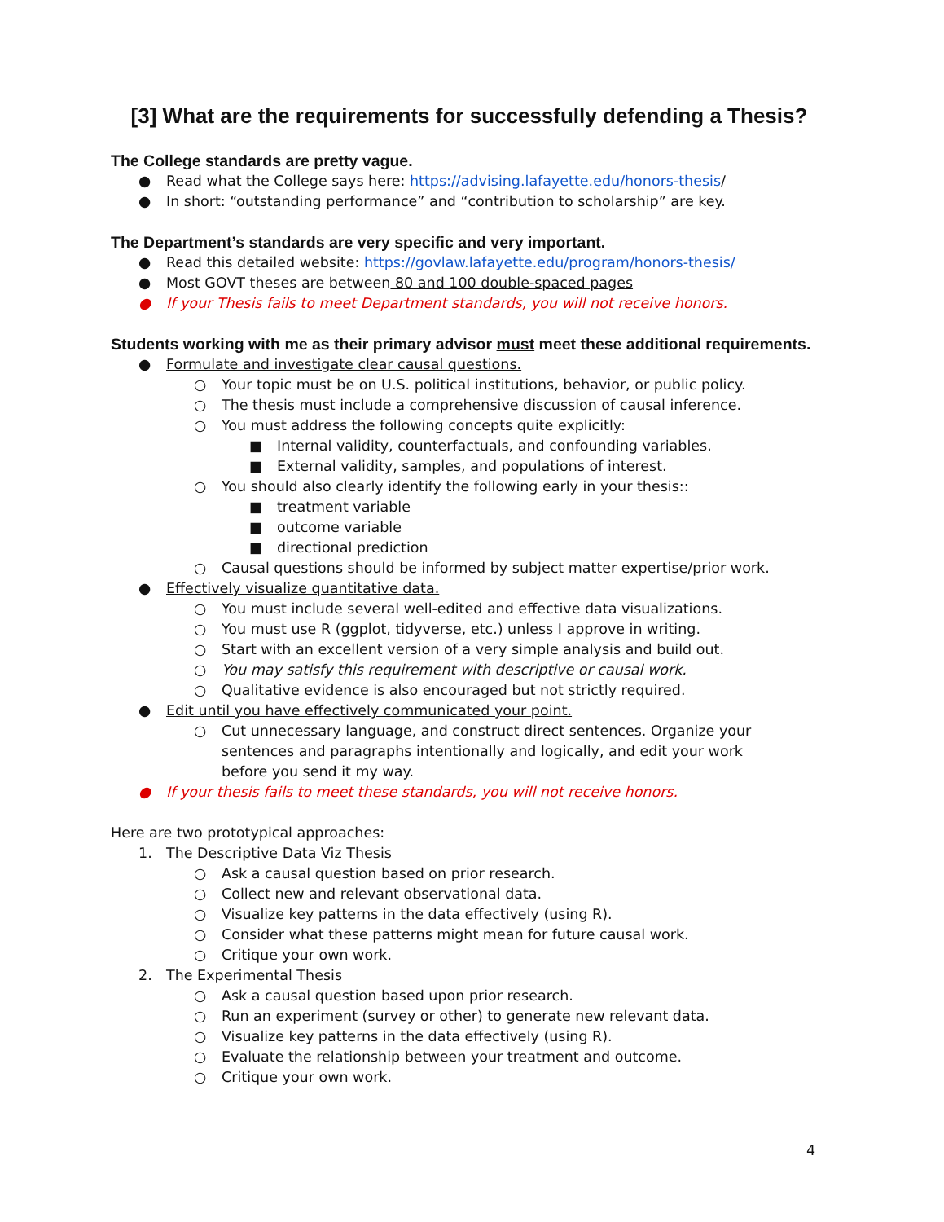[3] What are the requirements for successfully defending a Thesis?
The College standards are pretty vague.
● Read what the College says here: https://advising.lafayette.edu/honors-thesis/
● In short: “outstanding performance” and “contribution to scholarship” are key.
The Department’s standards are very specific and very important.
● Read this detailed website: https://govlaw.lafayette.edu/program/honors-thesis/
● Most GOVT theses are between 80 and 100 double-spaced pages
● If your Thesis fails to meet Department standards, you will not receive honors.
Students working with me as their primary advisor must meet these additional requirements.
● Formulate and investigate clear causal questions.
○ Your topic must be on U.S. political institutions, behavior, or public policy.
○ The thesis must include a comprehensive discussion of causal inference.
○ You must address the following concepts quite explicitly:
■ Internal validity, counterfactuals, and confounding variables.
■ External validity, samples, and populations of interest.
○ You should also clearly identify the following early in your thesis::
■ treatment variable
■ outcome variable
■ directional prediction
○ Causal questions should be informed by subject matter expertise/prior work.
● Effectively visualize quantitative data.
○ You must include several well-edited and effective data visualizations.
○ You must use R (ggplot, tidyverse, etc.) unless I approve in writing.
○ Start with an excellent version of a very simple analysis and build out.
○ You may satisfy this requirement with descriptive or causal work.
○ Qualitative evidence is also encouraged but not strictly required.
● Edit until you have effectively communicated your point.
○ Cut unnecessary language, and construct direct sentences. Organize your sentences and paragraphs intentionally and logically, and edit your work before you send it my way.
● If your thesis fails to meet these standards, you will not receive honors.
Here are two prototypical approaches:
1. The Descriptive Data Viz Thesis
○ Ask a causal question based on prior research.
○ Collect new and relevant observational data.
○ Visualize key patterns in the data effectively (using R).
○ Consider what these patterns might mean for future causal work.
○ Critique your own work.
2. The Experimental Thesis
○ Ask a causal question based upon prior research.
○ Run an experiment (survey or other) to generate new relevant data.
○ Visualize key patterns in the data effectively (using R).
○ Evaluate the relationship between your treatment and outcome.
○ Critique your own work.
4